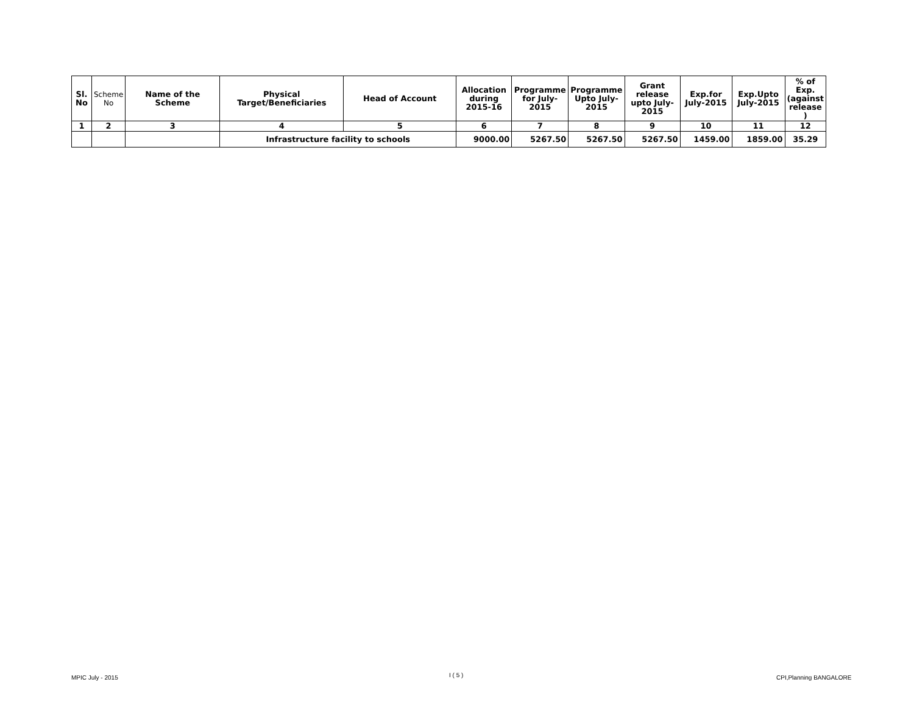| Sl. No | Scheme No | Name of the Scheme | Physical Target/Beneficiaries | Head of Account | Allocation during 2015-16 | Programme for July-2015 | Programme Upto July-2015 | Grant release upto July-2015 | Exp.for July-2015 | Exp.Upto July-2015 | % of Exp. (against release ) |
| --- | --- | --- | --- | --- | --- | --- | --- | --- | --- | --- | --- |
| 1 | 2 | 3 | 4 | 5 | 6 | 7 | 8 | 9 | 10 | 11 | 12 |
| | | | Infrastructure facility to schools | | 9000.00 | 5267.50 | 5267.50 | 5267.50 | 1459.00 | 1859.00 | 35.29 |
MPIC July - 2015 I ( 5 ) CPI,Planning BANGALORE